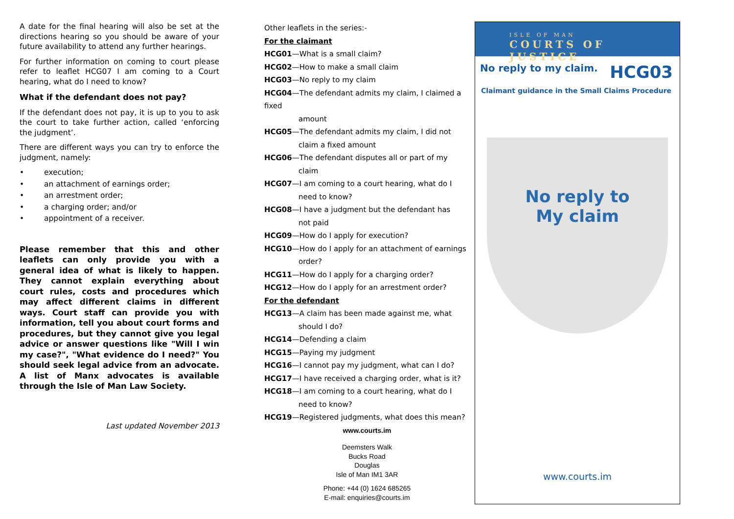A date for the final hearing will also be set at the directions hearing so you should be aware of your future availability to attend any further hearings.
For further information on coming to court please refer to leaflet HCG07 I am coming to a Court hearing, what do I need to know?
What if the defendant does not pay?
If the defendant does not pay, it is up to you to ask the court to take further action, called ‘enforcing the judgment’.
There are different ways you can try to enforce the judgment, namely:
• execution;
• an attachment of earnings order;
• an arrestment order;
• a charging order; and/or
• appointment of a receiver.
Please remember that this and other leaflets can only provide you with a general idea of what is likely to happen. They cannot explain everything about court rules, costs and procedures which may affect different claims in different ways. Court staff can provide you with information, tell you about court forms and procedures, but they cannot give you legal advice or answer questions like "Will I win my case?", "What evidence do I need?" You should seek legal advice from an advocate. A list of Manx advocates is available through the Isle of Man Law Society.
Last updated November 2013
Other leaflets in the series:-
For the claimant
HCG01—What is a small claim?
HCG02—How to make a small claim
HCG03—No reply to my claim
HCG04—The defendant admits my claim, I claimed a fixed
amount
HCG05—The defendant admits my claim, I did not
claim a fixed amount
HCG06—The defendant disputes all or part of my
claim
HCG07—I am coming to a court hearing, what do I
need to know?
HCG08—I have a judgment but the defendant has
not paid
HCG09—How do I apply for execution?
HCG10—How do I apply for an attachment of earnings
order?
HCG11—How do I apply for a charging order?
HCG12—How do I apply for an arrestment order?
For the defendant
HCG13—A claim has been made against me, what
should I do?
HCG14—Defending a claim
HCG15—Paying my judgment
HCG16—I cannot pay my judgment, what can I do?
HCG17—I have received a charging order, what is it?
HCG18—I am coming to a court hearing, what do I
need to know?
HCG19—Registered judgments, what does this mean?
www.courts.im
Deemsters Walk
Bucks Road
Douglas
Isle of Man IM1 3AR
Phone: +44 (0) 1624 685265
E-mail: enquiries@courts.im
ISLE OF MAN
COURTS OF JUSTICE
No reply to my claim. HCG03
Claimant guidance in the Small Claims Procedure
No reply to
My claim
www.courts.im